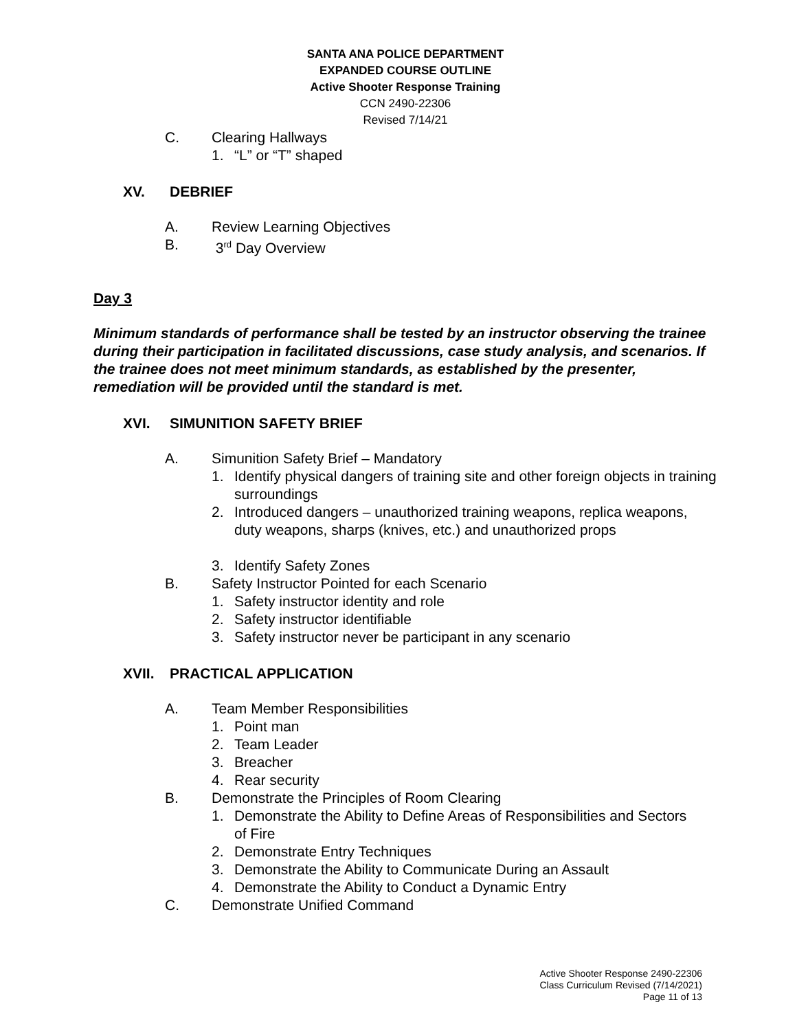SANTA ANA POLICE DEPARTMENT
EXPANDED COURSE OUTLINE
Active Shooter Response Training
CCN 2490-22306
Revised 7/14/21
C. Clearing Hallways
1. “L” or “T” shaped
XV. DEBRIEF
A. Review Learning Objectives
B. 3<sup>rd</sup> Day Overview
Day 3
Minimum standards of performance shall be tested by an instructor observing the trainee during their participation in facilitated discussions, case study analysis, and scenarios. If the trainee does not meet minimum standards, as established by the presenter, remediation will be provided until the standard is met.
XVI. SIMUNITION SAFETY BRIEF
A. Simunition Safety Brief – Mandatory
1. Identify physical dangers of training site and other foreign objects in training surroundings
2. Introduced dangers – unauthorized training weapons, replica weapons, duty weapons, sharps (knives, etc.) and unauthorized props
3. Identify Safety Zones
B. Safety Instructor Pointed for each Scenario
1. Safety instructor identity and role
2. Safety instructor identifiable
3. Safety instructor never be participant in any scenario
XVII. PRACTICAL APPLICATION
A. Team Member Responsibilities
1. Point man
2. Team Leader
3. Breacher
4. Rear security
B. Demonstrate the Principles of Room Clearing
1. Demonstrate the Ability to Define Areas of Responsibilities and Sectors of Fire
2. Demonstrate Entry Techniques
3. Demonstrate the Ability to Communicate During an Assault
4. Demonstrate the Ability to Conduct a Dynamic Entry
C. Demonstrate Unified Command
Active Shooter Response 2490-22306
Class Curriculum Revised (7/14/2021)
Page 11 of 13